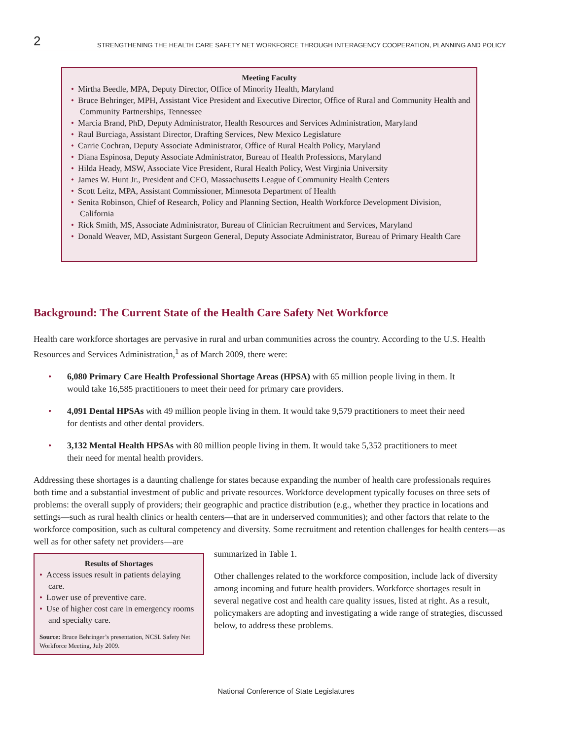2 STRENGTHENING THE HEALTH CARE SAFETY NET WORKFORCE THROUGH INTERAGENCY COOPERATION, PLANNING AND POLICY
Meeting Faculty
• Mirtha Beedle, MPA, Deputy Director, Office of Minority Health, Maryland
• Bruce Behringer, MPH, Assistant Vice President and Executive Director, Office of Rural and Community Health and Community Partnerships, Tennessee
• Marcia Brand, PhD, Deputy Administrator, Health Resources and Services Administration, Maryland
• Raul Burciaga, Assistant Director, Drafting Services, New Mexico Legislature
• Carrie Cochran, Deputy Associate Administrator, Office of Rural Health Policy, Maryland
• Diana Espinosa, Deputy Associate Administrator, Bureau of Health Professions, Maryland
• Hilda Heady, MSW, Associate Vice President, Rural Health Policy, West Virginia University
• James W. Hunt Jr., President and CEO, Massachusetts League of Community Health Centers
• Scott Leitz, MPA, Assistant Commissioner, Minnesota Department of Health
• Senita Robinson, Chief of Research, Policy and Planning Section, Health Workforce Development Division, California
• Rick Smith, MS, Associate Administrator, Bureau of Clinician Recruitment and Services, Maryland
• Donald Weaver, MD, Assistant Surgeon General, Deputy Associate Administrator, Bureau of Primary Health Care
Background: The Current State of the Health Care Safety Net Workforce
Health care workforce shortages are pervasive in rural and urban communities across the country. According to the U.S. Health Resources and Services Administration,<sup>1</sup> as of March 2009, there were:
• 6,080 Primary Care Health Professional Shortage Areas (HPSA) with 65 million people living in them. It would take 16,585 practitioners to meet their need for primary care providers.
• 4,091 Dental HPSAs with 49 million people living in them. It would take 9,579 practitioners to meet their need for dentists and other dental providers.
• 3,132 Mental Health HPSAs with 80 million people living in them. It would take 5,352 practitioners to meet their need for mental health providers.
Addressing these shortages is a daunting challenge for states because expanding the number of health care professionals requires both time and a substantial investment of public and private resources. Workforce development typically focuses on three sets of problems: the overall supply of providers; their geographic and practice distribution (e.g., whether they practice in locations and settings—such as rural health clinics or health centers—that are in underserved communities); and other factors that relate to the workforce composition, such as cultural competency and diversity. Some recruitment and retention challenges for health centers—as well as for other safety net providers—are
Results of Shortages
• Access issues result in patients delaying care.
• Lower use of preventive care.
• Use of higher cost care in emergency rooms and specialty care.
Source: Bruce Behringer’s presentation, NCSL Safety Net Workforce Meeting, July 2009.
summarized in Table 1.
Other challenges related to the workforce composition, include lack of diversity among incoming and future health providers. Workforce shortages result in several negative cost and health care quality issues, listed at right. As a result, policymakers are adopting and investigating a wide range of strategies, discussed below, to address these problems.
National Conference of State Legislatures